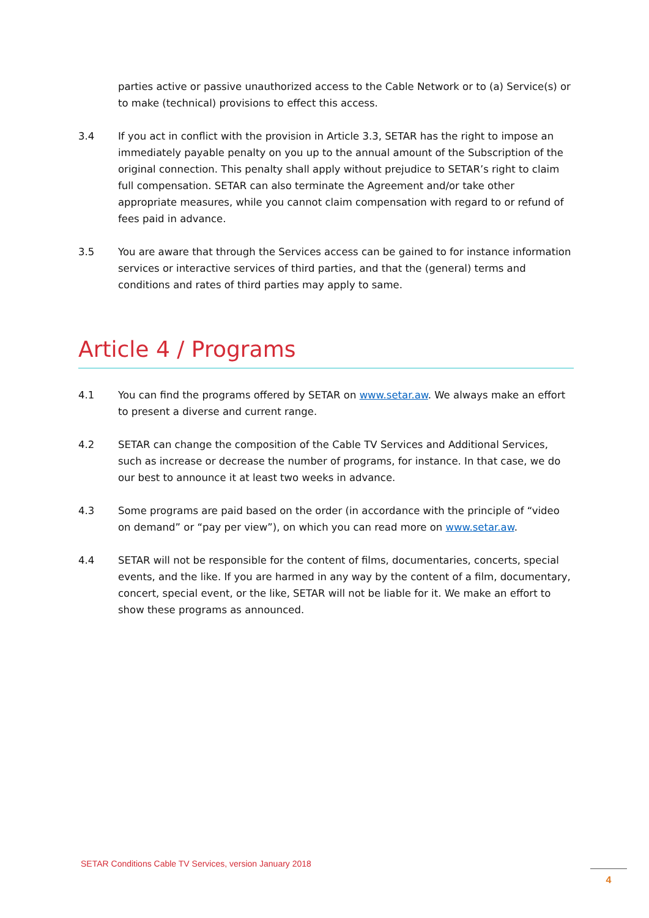parties active or passive unauthorized access to the Cable Network or to (a) Service(s) or to make (technical) provisions to effect this access.
3.4 If you act in conflict with the provision in Article 3.3, SETAR has the right to impose an immediately payable penalty on you up to the annual amount of the Subscription of the original connection. This penalty shall apply without prejudice to SETAR’s right to claim full compensation. SETAR can also terminate the Agreement and/or take other appropriate measures, while you cannot claim compensation with regard to or refund of fees paid in advance.
3.5 You are aware that through the Services access can be gained to for instance information services or interactive services of third parties, and that the (general) terms and conditions and rates of third parties may apply to same.
Article 4 / Programs
4.1 You can find the programs offered by SETAR on www.setar.aw. We always make an effort to present a diverse and current range.
4.2 SETAR can change the composition of the Cable TV Services and Additional Services, such as increase or decrease the number of programs, for instance. In that case, we do our best to announce it at least two weeks in advance.
4.3 Some programs are paid based on the order (in accordance with the principle of “video on demand” or “pay per view”), on which you can read more on www.setar.aw.
4.4 SETAR will not be responsible for the content of films, documentaries, concerts, special events, and the like. If you are harmed in any way by the content of a film, documentary, concert, special event, or the like, SETAR will not be liable for it. We make an effort to show these programs as announced.
SETAR Conditions Cable TV Services, version January 2018
4